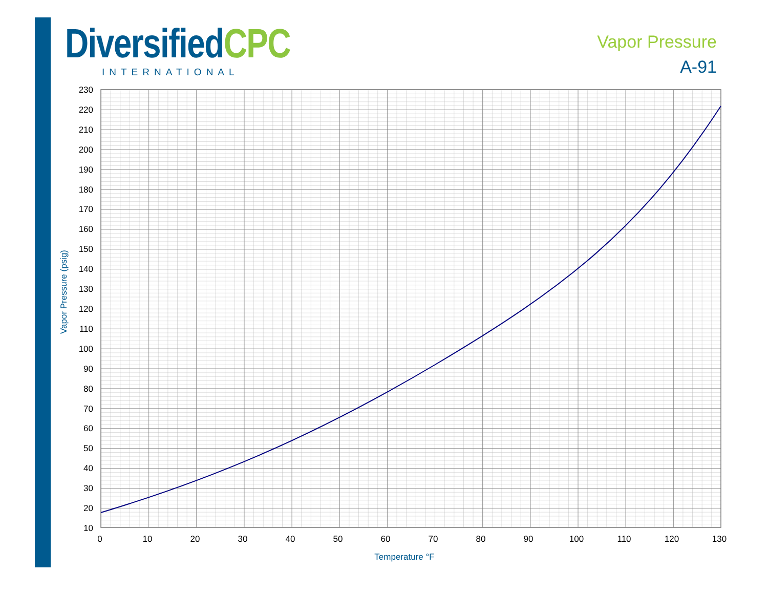Diversified CPC
INTERNATIONAL
Vapor Pressure
A-91
230
220
210
200
190
180
170
160
150
140
130
120
110
100
90
80
70
60
50
40
30
20
10
0
10
20
30
40
50
60
70
80
90
100
110
120
130
Temperature °F
Vapor Pressure (psig)